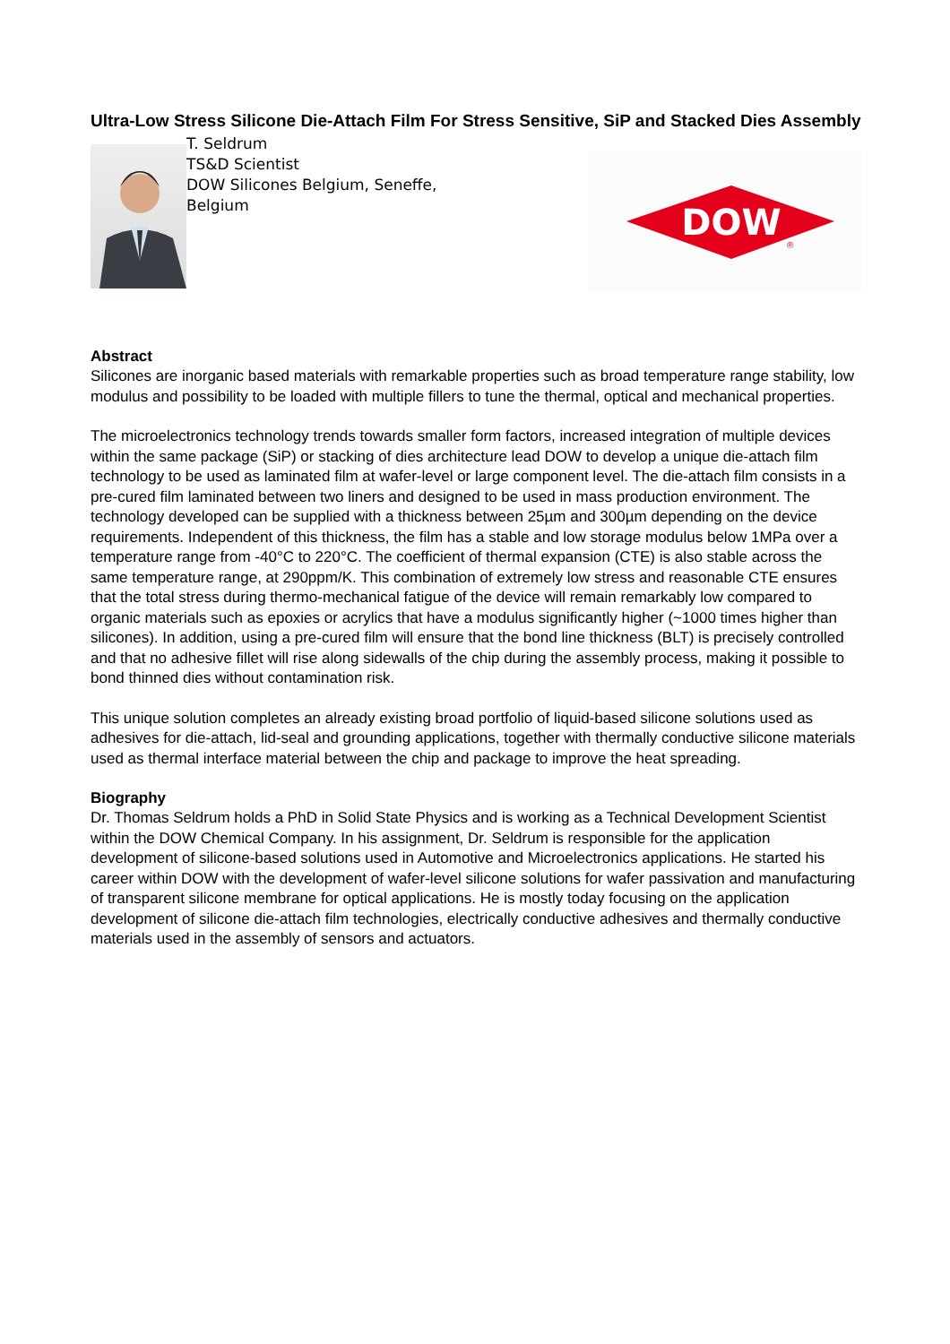Ultra-Low Stress Silicone Die-Attach Film For Stress Sensitive, SiP and Stacked Dies Assembly
T. Seldrum
TS&D Scientist
DOW Silicones Belgium, Seneffe, Belgium
DOW
®
Abstract
Silicones are inorganic based materials with remarkable properties such as broad temperature range stability, low modulus and possibility to be loaded with multiple fillers to tune the thermal, optical and mechanical properties.
The microelectronics technology trends towards smaller form factors, increased integration of multiple devices within the same package (SiP) or stacking of dies architecture lead DOW to develop a unique die-attach film technology to be used as laminated film at wafer-level or large component level. The die-attach film consists in a pre-cured film laminated between two liners and designed to be used in mass production environment. The technology developed can be supplied with a thickness between 25µm and 300µm depending on the device requirements. Independent of this thickness, the film has a stable and low storage modulus below 1MPa over a temperature range from -40°C to 220°C. The coefficient of thermal expansion (CTE) is also stable across the same temperature range, at 290ppm/K. This combination of extremely low stress and reasonable CTE ensures that the total stress during thermo-mechanical fatigue of the device will remain remarkably low compared to organic materials such as epoxies or acrylics that have a modulus significantly higher (~1000 times higher than silicones). In addition, using a pre-cured film will ensure that the bond line thickness (BLT) is precisely controlled and that no adhesive fillet will rise along sidewalls of the chip during the assembly process, making it possible to bond thinned dies without contamination risk.
This unique solution completes an already existing broad portfolio of liquid-based silicone solutions used as adhesives for die-attach, lid-seal and grounding applications, together with thermally conductive silicone materials used as thermal interface material between the chip and package to improve the heat spreading.
Biography
Dr. Thomas Seldrum holds a PhD in Solid State Physics and is working as a Technical Development Scientist within the DOW Chemical Company. In his assignment, Dr. Seldrum is responsible for the application development of silicone-based solutions used in Automotive and Microelectronics applications. He started his career within DOW with the development of wafer-level silicone solutions for wafer passivation and manufacturing of transparent silicone membrane for optical applications. He is mostly today focusing on the application development of silicone die-attach film technologies, electrically conductive adhesives and thermally conductive materials used in the assembly of sensors and actuators.